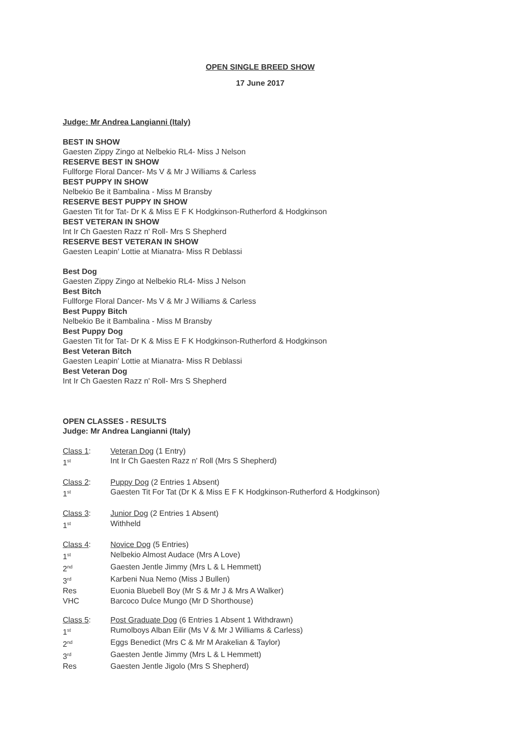OPEN SINGLE BREED SHOW
17 June 2017
Judge: Mr Andrea Langianni (Italy)
BEST IN SHOW
Gaesten Zippy Zingo at Nelbekio RL4- Miss J Nelson
RESERVE BEST IN SHOW
Fullforge Floral Dancer- Ms V & Mr J Williams & Carless
BEST PUPPY IN SHOW
Nelbekio Be it Bambalina - Miss M Bransby
RESERVE BEST PUPPY IN SHOW
Gaesten Tit for Tat- Dr K & Miss E F K Hodgkinson-Rutherford & Hodgkinson
BEST VETERAN IN SHOW
Int Ir Ch Gaesten Razz n' Roll- Mrs S Shepherd
RESERVE BEST VETERAN IN SHOW
Gaesten Leapin' Lottie at Mianatra- Miss R Deblassi
Best Dog
Gaesten Zippy Zingo at Nelbekio RL4- Miss J Nelson
Best Bitch
Fullforge Floral Dancer- Ms V & Mr J Williams & Carless
Best Puppy Bitch
Nelbekio Be it Bambalina - Miss M Bransby
Best Puppy Dog
Gaesten Tit for Tat- Dr K & Miss E F K Hodgkinson-Rutherford & Hodgkinson
Best Veteran Bitch
Gaesten Leapin' Lottie at Mianatra- Miss R Deblassi
Best Veteran Dog
Int Ir Ch Gaesten Razz n' Roll- Mrs S Shepherd
OPEN CLASSES - RESULTS
Judge: Mr Andrea Langianni (Italy)
| Class 1 : | Veteran Dog (1 Entry) |
| 1<sup>st</sup> | Int Ir Ch Gaesten Razz n' Roll (Mrs S Shepherd) |
| Class 2 : | Puppy Dog (2 Entries 1 Absent) |
| 1<sup>st</sup> | Gaesten Tit For Tat (Dr K & Miss E F K Hodgkinson-Rutherford & Hodgkinson) |
| Class 3 : | Junior Dog (2 Entries 1 Absent) |
| 1<sup>st</sup> | Withheld |
| Class 4 : | Novice Dog (5 Entries) |
| 1<sup>st</sup> | Nelbekio Almost Audace (Mrs A Love) |
| 2<sup>nd</sup> | Gaesten Jentle Jimmy (Mrs L & L Hemmett) |
| 3<sup>rd</sup> | Karbeni Nua Nemo (Miss J Bullen) |
| Res | Euonia Bluebell Boy (Mr S & Mr J & Mrs A Walker) |
| VHC | Barcoco Dulce Mungo (Mr D Shorthouse) |
| Class 5 : | Post Graduate Dog (6 Entries 1 Absent 1 Withdrawn) |
| 1<sup>st</sup> | Rumolboys Alban Eilir (Ms V & Mr J Williams & Carless) |
| 2<sup>nd</sup> | Eggs Benedict (Mrs C & Mr M Arakelian & Taylor) |
| 3<sup>rd</sup> | Gaesten Jentle Jimmy (Mrs L & L Hemmett) |
| Res | Gaesten Jentle Jigolo (Mrs S Shepherd) |